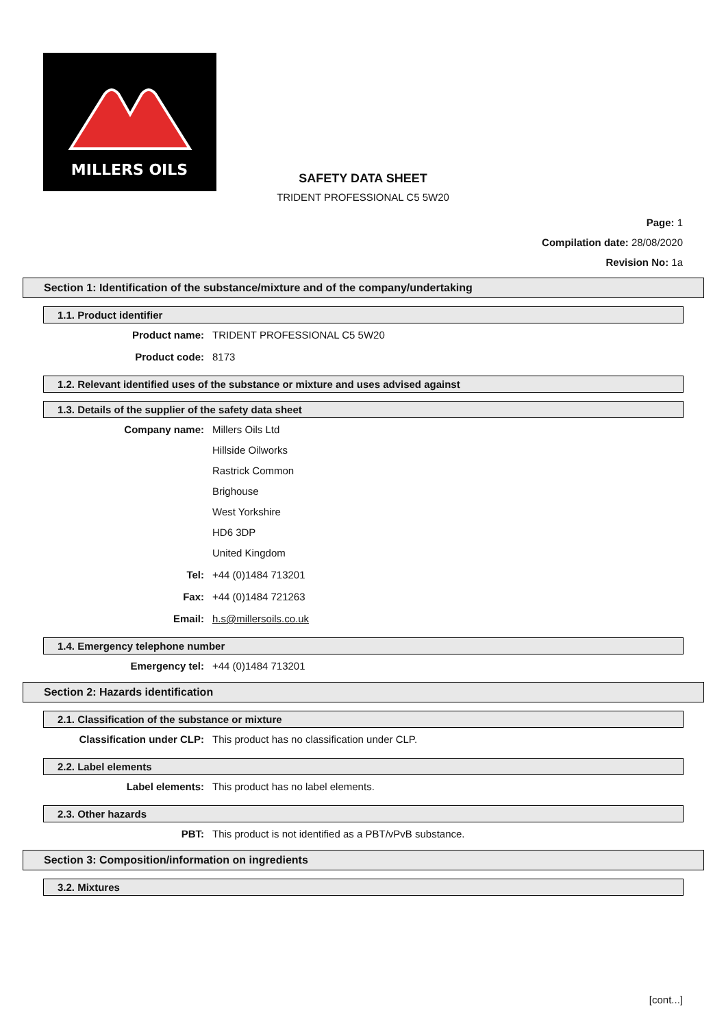MILLERS OILS
SAFETY DATA SHEET
TRIDENT PROFESSIONAL C5 5W20
Page: 1
Compilation date: 28/08/2020
Revision No: 1a
Section 1: Identification of the substance/mixture and of the company/undertaking
1.1. Product identifier
Product name: TRIDENT PROFESSIONAL C5 5W20
Product code: 8173
1.2. Relevant identified uses of the substance or mixture and uses advised against
1.3. Details of the supplier of the safety data sheet
Company name: Millers Oils Ltd
Hillside Oilworks
Rastrick Common
Brighouse
West Yorkshire
HD6 3DP
United Kingdom
Tel: +44 (0)1484 713201
Fax: +44 (0)1484 721263
Email: h.s@millersoils.co.uk
1.4. Emergency telephone number
Emergency tel: +44 (0)1484 713201
Section 2: Hazards identification
2.1. Classification of the substance or mixture
Classification under CLP: This product has no classification under CLP.
2.2. Label elements
Label elements: This product has no label elements.
2.3. Other hazards
PBT: This product is not identified as a PBT/vPvB substance.
Section 3: Composition/information on ingredients
3.2. Mixtures
[cont...]